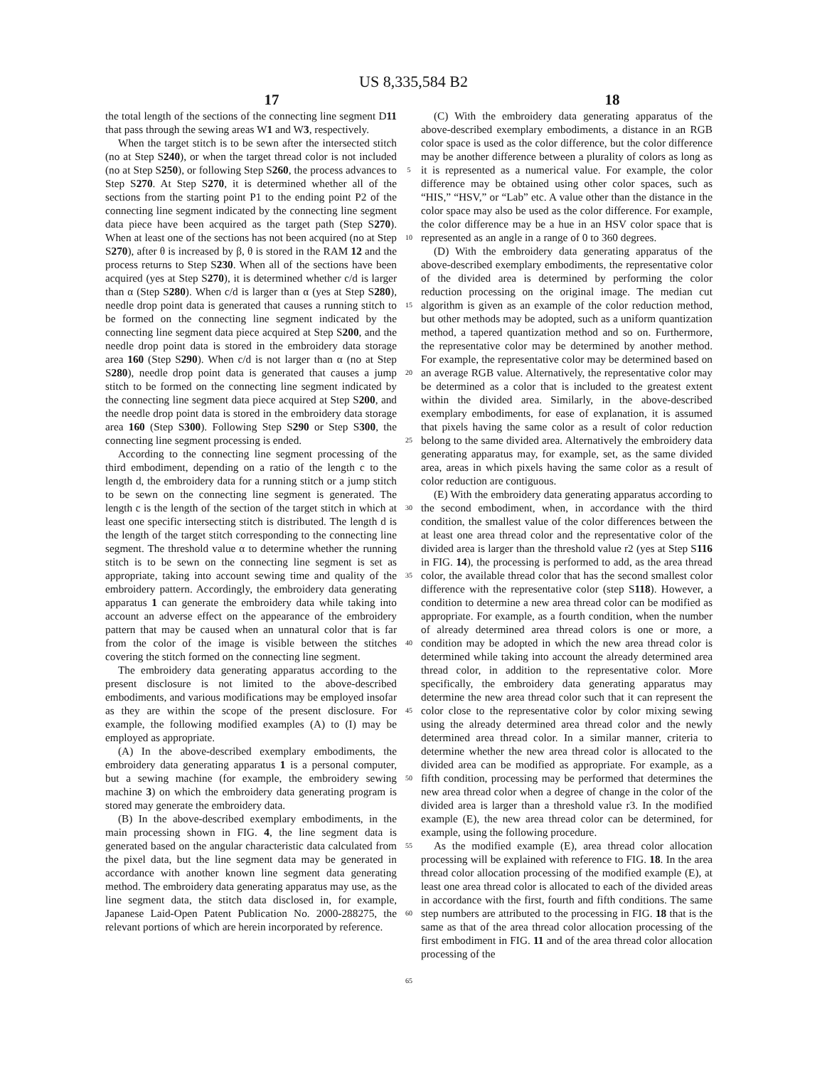US 8,335,584 B2
17 18
the total length of the sections of the connecting line segment D11 that pass through the sewing areas W1 and W3, respectively.
When the target stitch is to be sewn after the intersected stitch (no at Step S240), or when the target thread color is not included (no at Step S250), or following Step S260, the process advances to Step S270. At Step S270, it is determined whether all of the sections from the starting point P1 to the ending point P2 of the connecting line segment indicated by the connecting line segment data piece have been acquired as the target path (Step S270). When at least one of the sections has not been acquired (no at Step S270), after θ is increased by β, θ is stored in the RAM 12 and the process returns to Step S230. When all of the sections have been acquired (yes at Step S270), it is determined whether c/d is larger than α (Step S280). When c/d is larger than α (yes at Step S280), needle drop point data is generated that causes a running stitch to be formed on the connecting line segment indicated by the connecting line segment data piece acquired at Step S200, and the needle drop point data is stored in the embroidery data storage area 160 (Step S290). When c/d is not larger than α (no at Step S280), needle drop point data is generated that causes a jump stitch to be formed on the connecting line segment indicated by the connecting line segment data piece acquired at Step S200, and the needle drop point data is stored in the embroidery data storage area 160 (Step S300). Following Step S290 or Step S300, the connecting line segment processing is ended.
According to the connecting line segment processing of the third embodiment, depending on a ratio of the length c to the length d, the embroidery data for a running stitch or a jump stitch to be sewn on the connecting line segment is generated. The length c is the length of the section of the target stitch in which at least one specific intersecting stitch is distributed. The length d is the length of the target stitch corresponding to the connecting line segment. The threshold value α to determine whether the running stitch is to be sewn on the connecting line segment is set as appropriate, taking into account sewing time and quality of the embroidery pattern. Accordingly, the embroidery data generating apparatus 1 can generate the embroidery data while taking into account an adverse effect on the appearance of the embroidery pattern that may be caused when an unnatural color that is far from the color of the image is visible between the stitches covering the stitch formed on the connecting line segment.
The embroidery data generating apparatus according to the present disclosure is not limited to the above-described embodiments, and various modifications may be employed insofar as they are within the scope of the present disclosure. For example, the following modified examples (A) to (I) may be employed as appropriate.
(A) In the above-described exemplary embodiments, the embroidery data generating apparatus 1 is a personal computer, but a sewing machine (for example, the embroidery sewing machine 3) on which the embroidery data generating program is stored may generate the embroidery data.
(B) In the above-described exemplary embodiments, in the main processing shown in FIG. 4, the line segment data is generated based on the angular characteristic data calculated from the pixel data, but the line segment data may be generated in accordance with another known line segment data generating method. The embroidery data generating apparatus may use, as the line segment data, the stitch data disclosed in, for example, Japanese Laid-Open Patent Publication No. 2000-288275, the relevant portions of which are herein incorporated by reference.
5
10
15
20
25
30
35
40
45
50
55
60
65
(C) With the embroidery data generating apparatus of the above-described exemplary embodiments, a distance in an RGB color space is used as the color difference, but the color difference may be another difference between a plurality of colors as long as it is represented as a numerical value. For example, the color difference may be obtained using other color spaces, such as “HIS,” “HSV,” or “Lab” etc. A value other than the distance in the color space may also be used as the color difference. For example, the color difference may be a hue in an HSV color space that is represented as an angle in a range of 0 to 360 degrees.
(D) With the embroidery data generating apparatus of the above-described exemplary embodiments, the representative color of the divided area is determined by performing the color reduction processing on the original image. The median cut algorithm is given as an example of the color reduction method, but other methods may be adopted, such as a uniform quantization method, a tapered quantization method and so on. Furthermore, the representative color may be determined by another method. For example, the representative color may be determined based on an average RGB value. Alternatively, the representative color may be determined as a color that is included to the greatest extent within the divided area. Similarly, in the above-described exemplary embodiments, for ease of explanation, it is assumed that pixels having the same color as a result of color reduction belong to the same divided area. Alternatively the embroidery data generating apparatus may, for example, set, as the same divided area, areas in which pixels having the same color as a result of color reduction are contiguous.
(E) With the embroidery data generating apparatus according to the second embodiment, when, in accordance with the third condition, the smallest value of the color differences between the at least one area thread color and the representative color of the divided area is larger than the threshold value r2 (yes at Step S116 in FIG. 14), the processing is performed to add, as the area thread color, the available thread color that has the second smallest color difference with the representative color (step S118). However, a condition to determine a new area thread color can be modified as appropriate. For example, as a fourth condition, when the number of already determined area thread colors is one or more, a condition may be adopted in which the new area thread color is determined while taking into account the already determined area thread color, in addition to the representative color. More specifically, the embroidery data generating apparatus may determine the new area thread color such that it can represent the color close to the representative color by color mixing sewing using the already determined area thread color and the newly determined area thread color. In a similar manner, criteria to determine whether the new area thread color is allocated to the divided area can be modified as appropriate. For example, as a fifth condition, processing may be performed that determines the new area thread color when a degree of change in the color of the divided area is larger than a threshold value r3. In the modified example (E), the new area thread color can be determined, for example, using the following procedure.
As the modified example (E), area thread color allocation processing will be explained with reference to FIG. 18. In the area thread color allocation processing of the modified example (E), at least one area thread color is allocated to each of the divided areas in accordance with the first, fourth and fifth conditions. The same step numbers are attributed to the processing in FIG. 18 that is the same as that of the area thread color allocation processing of the first embodiment in FIG. 11 and of the area thread color allocation processing of the